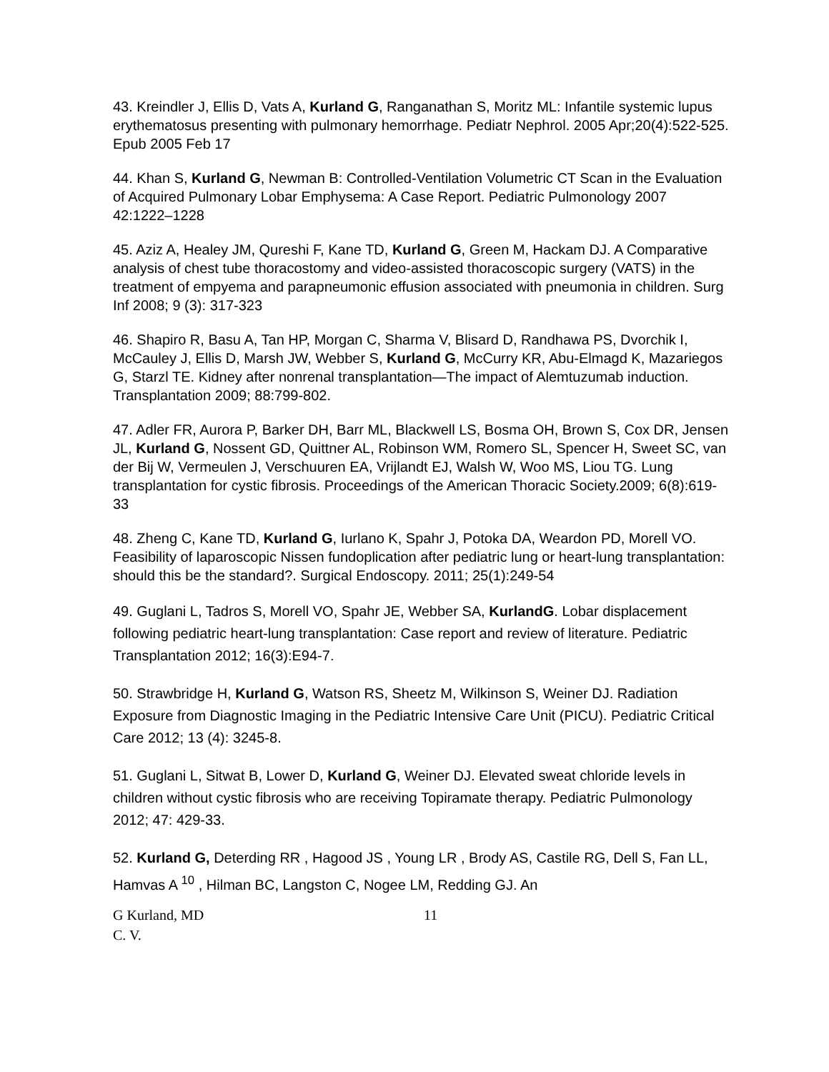43. Kreindler J, Ellis D, Vats A, Kurland G, Ranganathan S, Moritz ML: Infantile systemic lupus erythematosus presenting with pulmonary hemorrhage. Pediatr Nephrol. 2005 Apr;20(4):522-525. Epub 2005 Feb 17
44. Khan S, Kurland G, Newman B: Controlled-Ventilation Volumetric CT Scan in the Evaluation of Acquired Pulmonary Lobar Emphysema: A Case Report. Pediatric Pulmonology 2007 42:1222–1228
45. Aziz A, Healey JM, Qureshi F, Kane TD, Kurland G, Green M, Hackam DJ. A Comparative analysis of chest tube thoracostomy and video-assisted thoracoscopic surgery (VATS) in the treatment of empyema and parapneumonic effusion associated with pneumonia in children. Surg Inf 2008; 9 (3): 317-323
46. Shapiro R, Basu A, Tan HP, Morgan C, Sharma V, Blisard D, Randhawa PS, Dvorchik I, McCauley J, Ellis D, Marsh JW, Webber S, Kurland G, McCurry KR, Abu-Elmagd K, Mazariegos G, Starzl TE. Kidney after nonrenal transplantation—The impact of Alemtuzumab induction. Transplantation 2009; 88:799-802.
47. Adler FR, Aurora P, Barker DH, Barr ML, Blackwell LS, Bosma OH, Brown S, Cox DR, Jensen JL, Kurland G, Nossent GD, Quittner AL, Robinson WM, Romero SL, Spencer H, Sweet SC, van der Bij W, Vermeulen J, Verschuuren EA, Vrijlandt EJ, Walsh W, Woo MS, Liou TG. Lung transplantation for cystic fibrosis. Proceedings of the American Thoracic Society.2009; 6(8):619-33
48. Zheng C, Kane TD, Kurland G, Iurlano K, Spahr J, Potoka DA, Weardon PD, Morell VO. Feasibility of laparoscopic Nissen fundoplication after pediatric lung or heart-lung transplantation: should this be the standard?. Surgical Endoscopy. 2011; 25(1):249-54
49. Guglani L, Tadros S, Morell VO, Spahr JE, Webber SA, KurlandG. Lobar displacement following pediatric heart-lung transplantation: Case report and review of literature. Pediatric Transplantation 2012; 16(3):E94-7.
50. Strawbridge H, Kurland G, Watson RS, Sheetz M, Wilkinson S, Weiner DJ. Radiation Exposure from Diagnostic Imaging in the Pediatric Intensive Care Unit (PICU). Pediatric Critical Care 2012; 13 (4): 3245-8.
51. Guglani L, Sitwat B, Lower D, Kurland G, Weiner DJ. Elevated sweat chloride levels in children without cystic fibrosis who are receiving Topiramate therapy. Pediatric Pulmonology 2012; 47: 429-33.
52. Kurland G, Deterding RR , Hagood JS , Young LR , Brody AS, Castile RG, Dell S, Fan LL, Hamvas A <sup>10</sup> , Hilman BC, Langston C, Nogee LM, Redding GJ. An
G Kurland, MD 11
C. V.